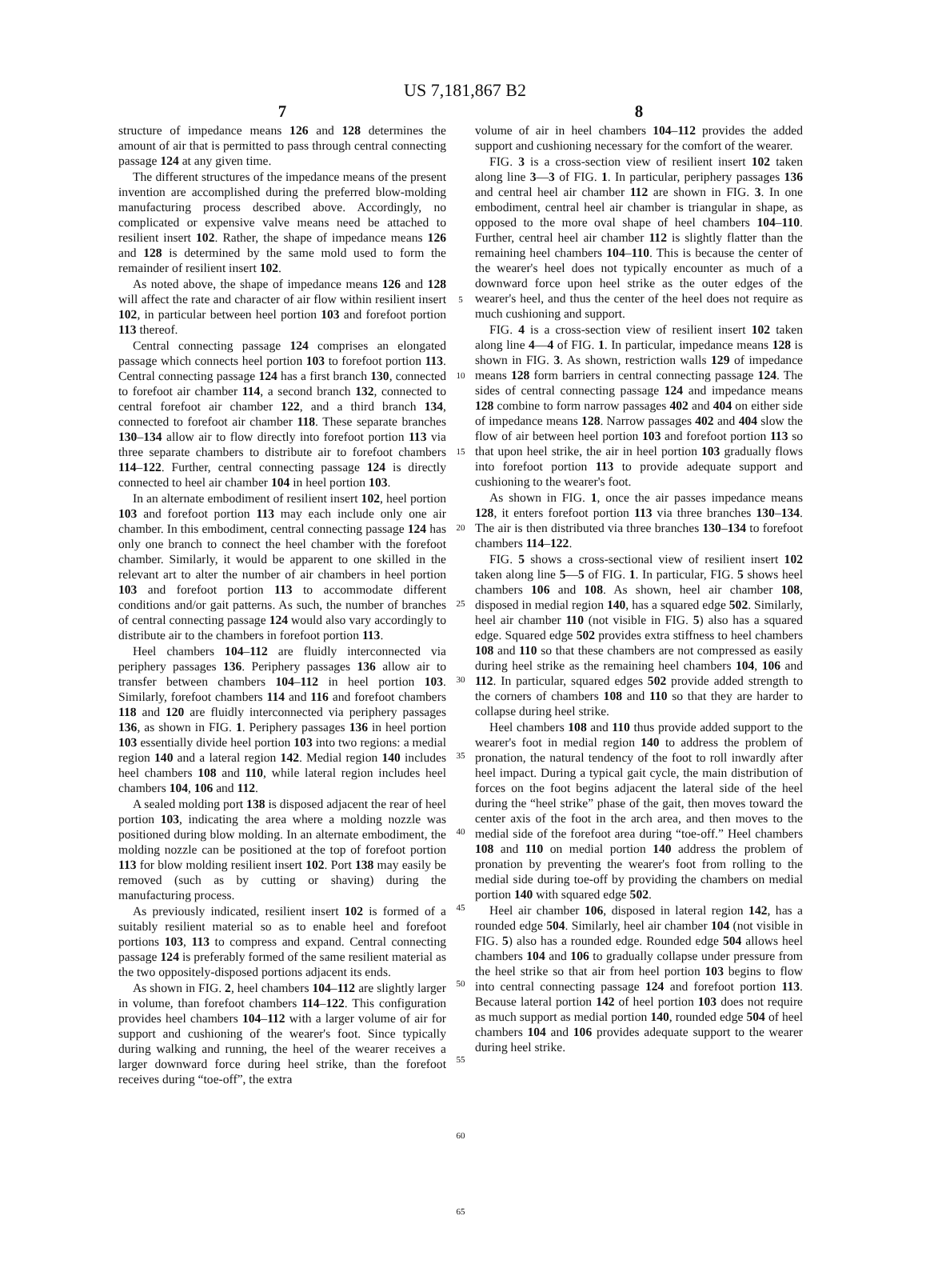US 7,181,867 B2
7
structure of impedance means 126 and 128 determines the amount of air that is permitted to pass through central connecting passage 124 at any given time.
The different structures of the impedance means of the present invention are accomplished during the preferred blow-molding manufacturing process described above. Accordingly, no complicated or expensive valve means need be attached to resilient insert 102. Rather, the shape of impedance means 126 and 128 is determined by the same mold used to form the remainder of resilient insert 102.
As noted above, the shape of impedance means 126 and 128 will affect the rate and character of air flow within resilient insert 102, in particular between heel portion 103 and forefoot portion 113 thereof.
Central connecting passage 124 comprises an elongated passage which connects heel portion 103 to forefoot portion 113. Central connecting passage 124 has a first branch 130, connected to forefoot air chamber 114, a second branch 132, connected to central forefoot air chamber 122, and a third branch 134, connected to forefoot air chamber 118. These separate branches 130–134 allow air to flow directly into forefoot portion 113 via three separate chambers to distribute air to forefoot chambers 114–122. Further, central connecting passage 124 is directly connected to heel air chamber 104 in heel portion 103.
In an alternate embodiment of resilient insert 102, heel portion 103 and forefoot portion 113 may each include only one air chamber. In this embodiment, central connecting passage 124 has only one branch to connect the heel chamber with the forefoot chamber. Similarly, it would be apparent to one skilled in the relevant art to alter the number of air chambers in heel portion 103 and forefoot portion 113 to accommodate different conditions and/or gait patterns. As such, the number of branches of central connecting passage 124 would also vary accordingly to distribute air to the chambers in forefoot portion 113.
Heel chambers 104–112 are fluidly interconnected via periphery passages 136. Periphery passages 136 allow air to transfer between chambers 104–112 in heel portion 103. Similarly, forefoot chambers 114 and 116 and forefoot chambers 118 and 120 are fluidly interconnected via periphery passages 136, as shown in FIG. 1. Periphery passages 136 in heel portion 103 essentially divide heel portion 103 into two regions: a medial region 140 and a lateral region 142. Medial region 140 includes heel chambers 108 and 110, while lateral region includes heel chambers 104, 106 and 112.
A sealed molding port 138 is disposed adjacent the rear of heel portion 103, indicating the area where a molding nozzle was positioned during blow molding. In an alternate embodiment, the molding nozzle can be positioned at the top of forefoot portion 113 for blow molding resilient insert 102. Port 138 may easily be removed (such as by cutting or shaving) during the manufacturing process.
As previously indicated, resilient insert 102 is formed of a suitably resilient material so as to enable heel and forefoot portions 103, 113 to compress and expand. Central connecting passage 124 is preferably formed of the same resilient material as the two oppositely-disposed portions adjacent its ends.
As shown in FIG. 2, heel chambers 104–112 are slightly larger in volume, than forefoot chambers 114–122. This configuration provides heel chambers 104–112 with a larger volume of air for support and cushioning of the wearer's foot. Since typically during walking and running, the heel of the wearer receives a larger downward force during heel strike, than the forefoot receives during “toe-off”, the extra
5
10
15
20
25
30
35
40
45
50
55
60
65
8
volume of air in heel chambers 104–112 provides the added support and cushioning necessary for the comfort of the wearer.
FIG. 3 is a cross-section view of resilient insert 102 taken along line 3—3 of FIG. 1. In particular, periphery passages 136 and central heel air chamber 112 are shown in FIG. 3. In one embodiment, central heel air chamber is triangular in shape, as opposed to the more oval shape of heel chambers 104–110. Further, central heel air chamber 112 is slightly flatter than the remaining heel chambers 104–110. This is because the center of the wearer's heel does not typically encounter as much of a downward force upon heel strike as the outer edges of the wearer's heel, and thus the center of the heel does not require as much cushioning and support.
FIG. 4 is a cross-section view of resilient insert 102 taken along line 4—4 of FIG. 1. In particular, impedance means 128 is shown in FIG. 3. As shown, restriction walls 129 of impedance means 128 form barriers in central connecting passage 124. The sides of central connecting passage 124 and impedance means 128 combine to form narrow passages 402 and 404 on either side of impedance means 128. Narrow passages 402 and 404 slow the flow of air between heel portion 103 and forefoot portion 113 so that upon heel strike, the air in heel portion 103 gradually flows into forefoot portion 113 to provide adequate support and cushioning to the wearer's foot.
As shown in FIG. 1, once the air passes impedance means 128, it enters forefoot portion 113 via three branches 130–134. The air is then distributed via three branches 130–134 to forefoot chambers 114–122.
FIG. 5 shows a cross-sectional view of resilient insert 102 taken along line 5—5 of FIG. 1. In particular, FIG. 5 shows heel chambers 106 and 108. As shown, heel air chamber 108, disposed in medial region 140, has a squared edge 502. Similarly, heel air chamber 110 (not visible in FIG. 5) also has a squared edge. Squared edge 502 provides extra stiffness to heel chambers 108 and 110 so that these chambers are not compressed as easily during heel strike as the remaining heel chambers 104, 106 and 112. In particular, squared edges 502 provide added strength to the corners of chambers 108 and 110 so that they are harder to collapse during heel strike.
Heel chambers 108 and 110 thus provide added support to the wearer's foot in medial region 140 to address the problem of pronation, the natural tendency of the foot to roll inwardly after heel impact. During a typical gait cycle, the main distribution of forces on the foot begins adjacent the lateral side of the heel during the “heel strike” phase of the gait, then moves toward the center axis of the foot in the arch area, and then moves to the medial side of the forefoot area during “toe-off.” Heel chambers 108 and 110 on medial portion 140 address the problem of pronation by preventing the wearer's foot from rolling to the medial side during toe-off by providing the chambers on medial portion 140 with squared edge 502.
Heel air chamber 106, disposed in lateral region 142, has a rounded edge 504. Similarly, heel air chamber 104 (not visible in FIG. 5) also has a rounded edge. Rounded edge 504 allows heel chambers 104 and 106 to gradually collapse under pressure from the heel strike so that air from heel portion 103 begins to flow into central connecting passage 124 and forefoot portion 113. Because lateral portion 142 of heel portion 103 does not require as much support as medial portion 140, rounded edge 504 of heel chambers 104 and 106 provides adequate support to the wearer during heel strike.